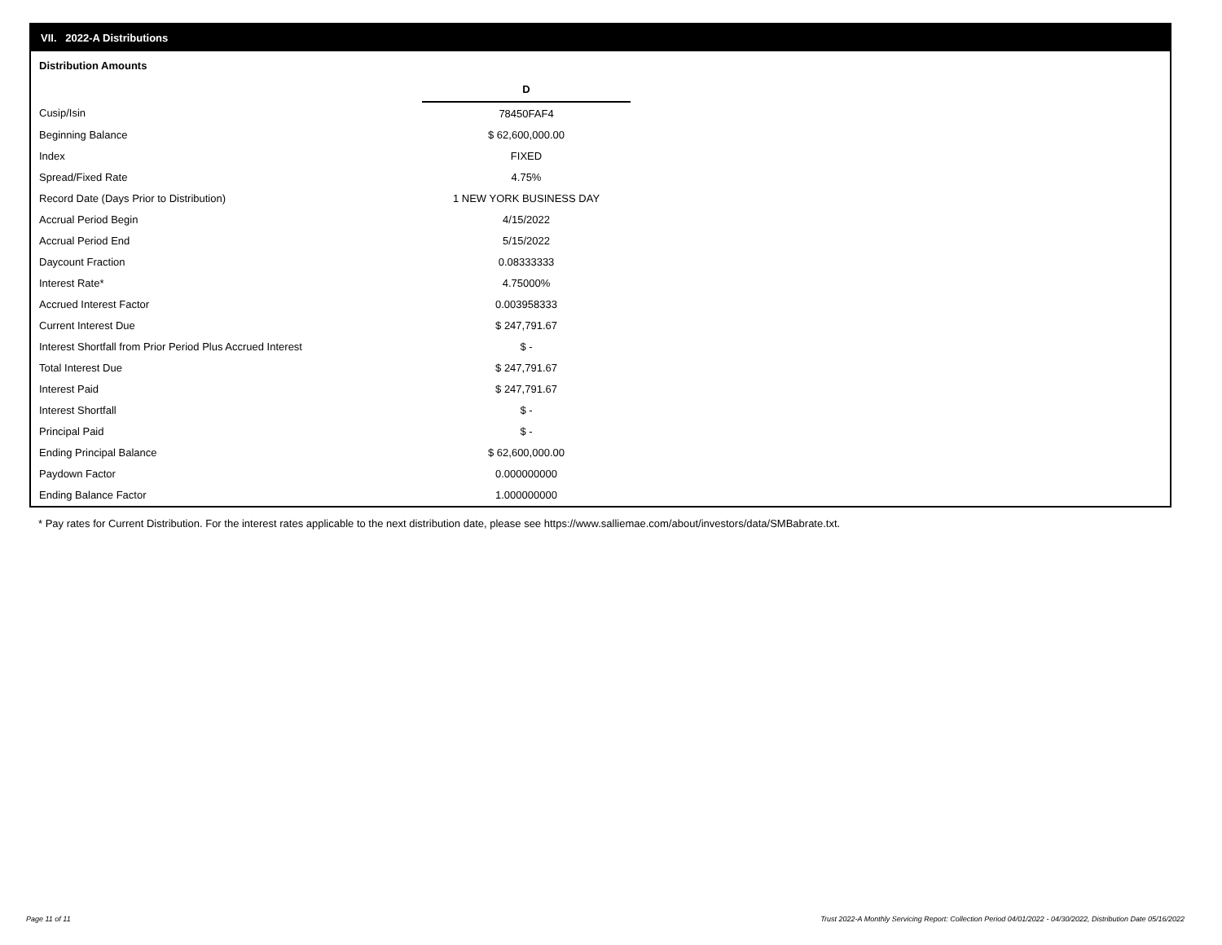VII. 2022-A Distributions
Distribution Amounts
| | D |
| Cusip/Isin | 78450FAF4 |
| Beginning Balance | $ 62,600,000.00 |
| Index | FIXED |
| Spread/Fixed Rate | 4.75% |
| Record Date (Days Prior to Distribution) | 1 NEW YORK BUSINESS DAY |
| Accrual Period Begin | 4/15/2022 |
| Accrual Period End | 5/15/2022 |
| Daycount Fraction | 0.08333333 |
| Interest Rate* | 4.75000% |
| Accrued Interest Factor | 0.003958333 |
| Current Interest Due | $ 247,791.67 |
| Interest Shortfall from Prior Period Plus Accrued Interest | $ - |
| Total Interest Due | $ 247,791.67 |
| Interest Paid | $ 247,791.67 |
| Interest Shortfall | $ - |
| Principal Paid | $ - |
| Ending Principal Balance | $ 62,600,000.00 |
| Paydown Factor | 0.000000000 |
| Ending Balance Factor | 1.000000000 |
* Pay rates for Current Distribution. For the interest rates applicable to the next distribution date, please see https://www.salliemae.com/about/investors/data/SMBabrate.txt.
Page 11 of 11
Trust 2022-A Monthly Servicing Report: Collection Period 04/01/2022 - 04/30/2022, Distribution Date 05/16/2022